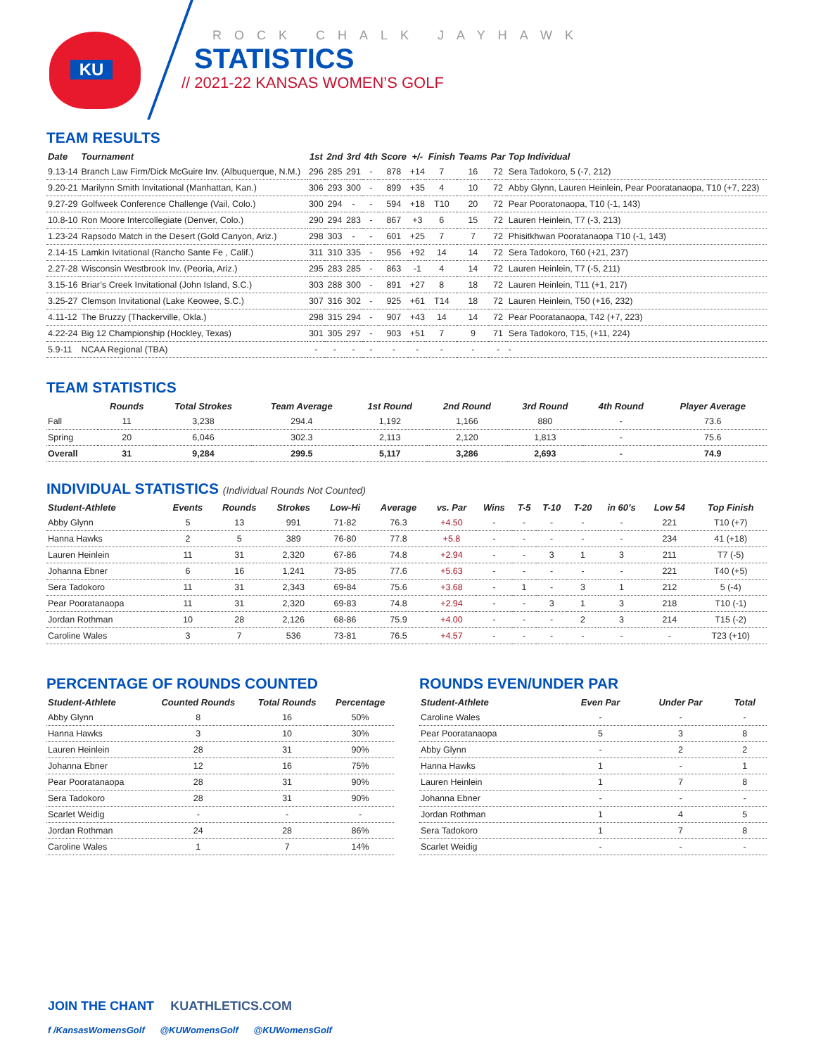KU
ROCK CHALK JAYHAWK
STATISTICS
// 2021-22 KANSAS WOMEN’S GOLF
TEAM RESULTS
| Date | Tournament | 1st | 2nd | 3rd | 4th | Score | +/- | Finish | Teams | Par | Top Individual |
| --- | --- | --- | --- | --- | --- | --- | --- | --- | --- | --- | --- |
| 9.13-14 | Branch Law Firm/Dick McGuire Inv. (Albuquerque, N.M.) | 296 | 285 | 291 | - | 878 | +14 | 7 | 16 | 72 | Sera Tadokoro, 5 (-7, 212) |
| 9.20-21 | Marilynn Smith Invitational (Manhattan, Kan.) | 306 | 293 | 300 | - | 899 | +35 | 4 | 10 | 72 | Abby Glynn, Lauren Heinlein, Pear Pooratanaopa, T10 (+7, 223) |
| 9.27-29 | Golfweek Conference Challenge (Vail, Colo.) | 300 | 294 | - | - | 594 | +18 | T10 | 20 | 72 | Pear Pooratonaopa, T10 (-1, 143) |
| 10.8-10 | Ron Moore Intercollegiate (Denver, Colo.) | 290 | 294 | 283 | - | 867 | +3 | 6 | 15 | 72 | Lauren Heinlein, T7 (-3, 213) |
| 1.23-24 | Rapsodo Match in the Desert (Gold Canyon, Ariz.) | 298 | 303 | - | - | 601 | +25 | 7 | 7 | 72 | Phisitkhwan Pooratanaopa T10 (-1, 143) |
| 2.14-15 | Lamkin Ivitational (Rancho Sante Fe , Calif.) | 311 | 310 | 335 | - | 956 | +92 | 14 | 14 | 72 | Sera Tadokoro, T60 (+21, 237) |
| 2.27-28 | Wisconsin Westbrook Inv. (Peoria, Ariz.) | 295 | 283 | 285 | - | 863 | -1 | 4 | 14 | 72 | Lauren Heinlein, T7 (-5, 211) |
| 3.15-16 | Briar’s Creek Invitational (John Island, S.C.) | 303 | 288 | 300 | - | 891 | +27 | 8 | 18 | 72 | Lauren Heinlein, T11 (+1, 217) |
| 3.25-27 | Clemson Invitational (Lake Keowee, S.C.) | 307 | 316 | 302 | - | 925 | +61 | T14 | 18 | 72 | Lauren Heinlein, T50 (+16, 232) |
| 4.11-12 | The Bruzzy (Thackerville, Okla.) | 298 | 315 | 294 | - | 907 | +43 | 14 | 14 | 72 | Pear Pooratanaopa, T42 (+7, 223) |
| 4.22-24 | Big 12 Championship (Hockley, Texas) | 301 | 305 | 297 | - | 903 | +51 | 7 | 9 | 71 | Sera Tadokoro, T15, (+11, 224) |
| 5.9-11 | NCAA Regional (TBA) | - | - | - | - | - | - | - | - | - | - |
TEAM STATISTICS
| | Rounds | Total Strokes | Team Average | 1st Round | 2nd Round | 3rd Round | 4th Round | Player Average |
| --- | --- | --- | --- | --- | --- | --- | --- | --- |
| Fall | 11 | 3,238 | 294.4 | 1,192 | 1,166 | 880 | - | 73.6 |
| Spring | 20 | 6,046 | 302.3 | 2,113 | 2,120 | 1,813 | - | 75.6 |
| Overall | 31 | 9,284 | 299.5 | 5,117 | 3,286 | 2,693 | - | 74.9 |
INDIVIDUAL STATISTICS (Individual Rounds Not Counted)
| Student-Athlete | Events | Rounds | Strokes | Low-Hi | Average | vs. Par | Wins | T-5 | T-10 | T-20 | in 60’s | Low 54 | Top Finish |
| --- | --- | --- | --- | --- | --- | --- | --- | --- | --- | --- | --- | --- | --- |
| Abby Glynn | 5 | 13 | 991 | 71-82 | 76.3 | +4.50 | - | - | - | - | - | 221 | T10 (+7) |
| Hanna Hawks | 2 | 5 | 389 | 76-80 | 77.8 | +5.8 | - | - | - | - | - | 234 | 41 (+18) |
| Lauren Heinlein | 11 | 31 | 2,320 | 67-86 | 74.8 | +2.94 | - | - | 3 | 1 | 3 | 211 | T7 (-5) |
| Johanna Ebner | 6 | 16 | 1,241 | 73-85 | 77.6 | +5.63 | - | - | - | - | - | 221 | T40 (+5) |
| Sera Tadokoro | 11 | 31 | 2,343 | 69-84 | 75.6 | +3.68 | - | 1 | - | 3 | 1 | 212 | 5 (-4) |
| Pear Pooratanaopa | 11 | 31 | 2,320 | 69-83 | 74.8 | +2.94 | - | - | 3 | 1 | 3 | 218 | T10 (-1) |
| Jordan Rothman | 10 | 28 | 2,126 | 68-86 | 75.9 | +4.00 | - | - | - | 2 | 3 | 214 | T15 (-2) |
| Caroline Wales | 3 | 7 | 536 | 73-81 | 76.5 | +4.57 | - | - | - | - | - | - | T23 (+10) |
PERCENTAGE OF ROUNDS COUNTED
| Student-Athlete | Counted Rounds | Total Rounds | Percentage |
| --- | --- | --- | --- |
| Abby Glynn | 8 | 16 | 50% |
| Hanna Hawks | 3 | 10 | 30% |
| Lauren Heinlein | 28 | 31 | 90% |
| Johanna Ebner | 12 | 16 | 75% |
| Pear Pooratanaopa | 28 | 31 | 90% |
| Sera Tadokoro | 28 | 31 | 90% |
| Scarlet Weidig | - | - | - |
| Jordan Rothman | 24 | 28 | 86% |
| Caroline Wales | 1 | 7 | 14% |
ROUNDS EVEN/UNDER PAR
| Student-Athlete | Even Par | Under Par | Total |
| --- | --- | --- | --- |
| Caroline Wales | - | - | - |
| Pear Pooratanaopa | 5 | 3 | 8 |
| Abby Glynn | - | 2 | 2 |
| Hanna Hawks | 1 | - | 1 |
| Lauren Heinlein | 1 | 7 | 8 |
| Johanna Ebner | - | - | - |
| Jordan Rothman | 1 | 4 | 5 |
| Sera Tadokoro | 1 | 7 | 8 |
| Scarlet Weidig | - | - | - |
JOIN THE CHANT KUATHLETICS.COM
f /KansasWomensGolf @KUWomensGolf @KUWomensGolf